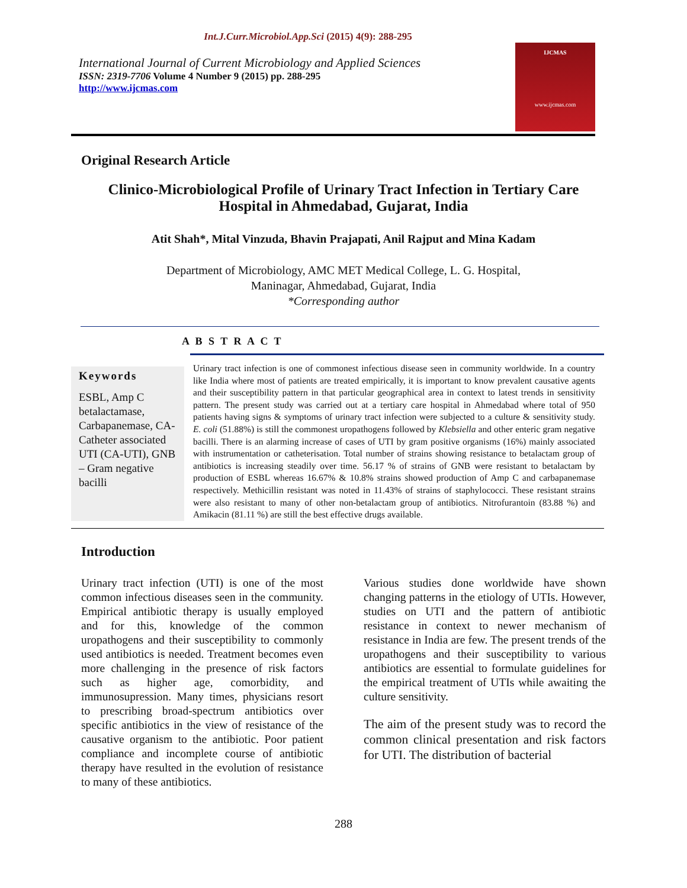Int.J.Curr.Microbiol.App.Sci (2015) 4(9): 288-295
International Journal of Current Microbiology and Applied Sciences
ISSN: 2319-7706 Volume 4 Number 9 (2015) pp. 288-295
http://www.ijcmas.com
IJCMAS
www.ijcmas.com
Original Research Article
Clinico-Microbiological Profile of Urinary Tract Infection in Tertiary Care
Hospital in Ahmedabad, Gujarat, India
Atit Shah*, Mital Vinzuda, Bhavin Prajapati, Anil Rajput and Mina Kadam
Department of Microbiology, AMC MET Medical College, L. G. Hospital,
Maninagar, Ahmedabad, Gujarat, India
*Corresponding author
A B S T R A C T
Keywords
ESBL, Amp C betalactamase, Carbapanemase, CA-Catheter associated UTI (CA-UTI), GNB – Gram negative bacilli
Urinary tract infection is one of commonest infectious disease seen in community worldwide. In a country like India where most of patients are treated empirically, it is important to know prevalent causative agents and their susceptibility pattern in that particular geographical area in context to latest trends in sensitivity pattern. The present study was carried out at a tertiary care hospital in Ahmedabad where total of 950 patients having signs & symptoms of urinary tract infection were subjected to a culture & sensitivity study. E. coli (51.88%) is still the commonest uropathogens followed by Klebsiella and other enteric gram negative bacilli. There is an alarming increase of cases of UTI by gram positive organisms (16%) mainly associated with instrumentation or catheterisation. Total number of strains showing resistance to betalactam group of antibiotics is increasing steadily over time. 56.17 % of strains of GNB were resistant to betalactam by production of ESBL whereas 16.67% & 10.8% strains showed production of Amp C and carbapanemase respectively. Methicillin resistant was noted in 11.43% of strains of staphylococci. These resistant strains were also resistant to many of other non-betalactam group of antibiotics. Nitrofurantoin (83.88 %) and Amikacin (81.11 %) are still the best effective drugs available.
Introduction
Urinary tract infection (UTI) is one of the most common infectious diseases seen in the community. Empirical antibiotic therapy is usually employed and for this, knowledge of the common uropathogens and their susceptibility to commonly used antibiotics is needed. Treatment becomes even more challenging in the presence of risk factors such as higher age, comorbidity, and immunosupression. Many times, physicians resort to prescribing broad-spectrum antibiotics over specific antibiotics in the view of resistance of the causative organism to the antibiotic. Poor patient compliance and incomplete course of antibiotic therapy have resulted in the evolution of resistance to many of these antibiotics.
Various studies done worldwide have shown changing patterns in the etiology of UTIs. However, studies on UTI and the pattern of antibiotic resistance in context to newer mechanism of resistance in India are few. The present trends of the uropathogens and their susceptibility to various antibiotics are essential to formulate guidelines for the empirical treatment of UTIs while awaiting the culture sensitivity.
The aim of the present study was to record the common clinical presentation and risk factors for UTI. The distribution of bacterial
288